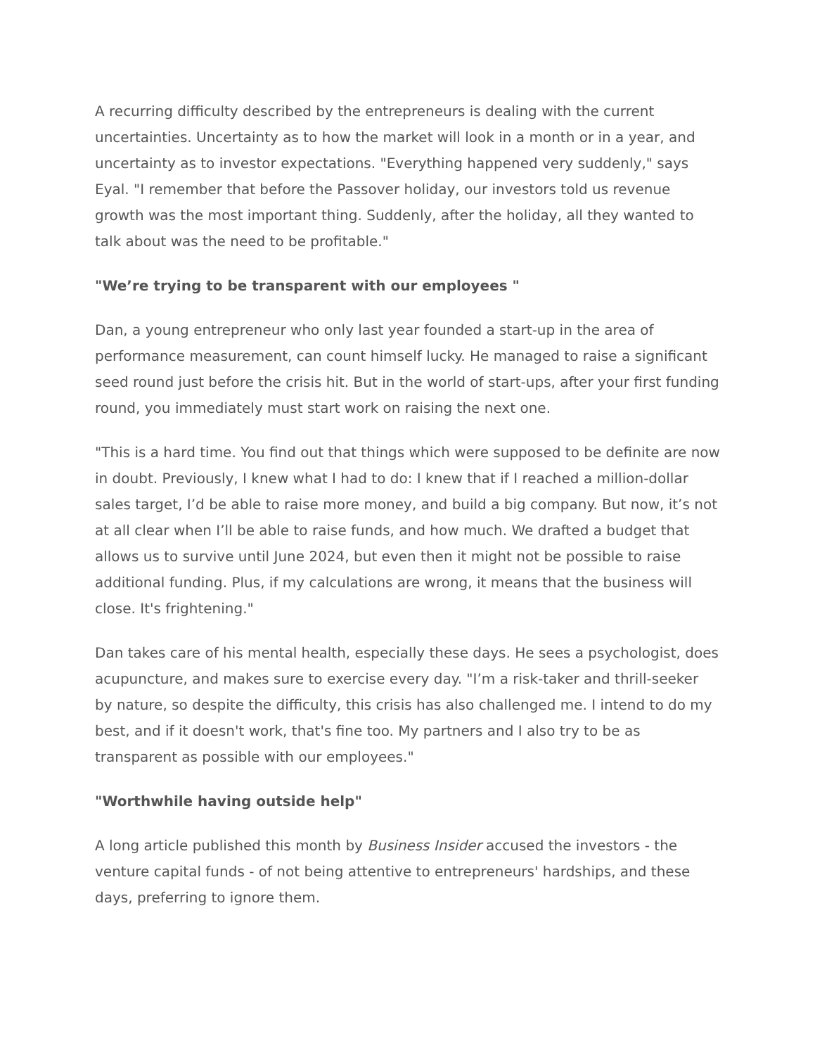A recurring difficulty described by the entrepreneurs is dealing with the current uncertainties. Uncertainty as to how the market will look in a month or in a year, and uncertainty as to investor expectations. "Everything happened very suddenly," says Eyal. "I remember that before the Passover holiday, our investors told us revenue growth was the most important thing. Suddenly, after the holiday, all they wanted to talk about was the need to be profitable."
"We’re trying to be transparent with our employees "
Dan, a young entrepreneur who only last year founded a start-up in the area of performance measurement, can count himself lucky. He managed to raise a significant seed round just before the crisis hit. But in the world of start-ups, after your first funding round, you immediately must start work on raising the next one.
"This is a hard time. You find out that things which were supposed to be definite are now in doubt. Previously, I knew what I had to do: I knew that if I reached a million-dollar sales target, I’d be able to raise more money, and build a big company. But now, it’s not at all clear when I’ll be able to raise funds, and how much. We drafted a budget that allows us to survive until June 2024, but even then it might not be possible to raise additional funding. Plus, if my calculations are wrong, it means that the business will close. It's frightening."
Dan takes care of his mental health, especially these days. He sees a psychologist, does acupuncture, and makes sure to exercise every day. "I’m a risk-taker and thrill-seeker by nature, so despite the difficulty, this crisis has also challenged me. I intend to do my best, and if it doesn't work, that's fine too. My partners and I also try to be as transparent as possible with our employees."
"Worthwhile having outside help"
A long article published this month by Business Insider accused the investors - the venture capital funds - of not being attentive to entrepreneurs' hardships, and these days, preferring to ignore them.